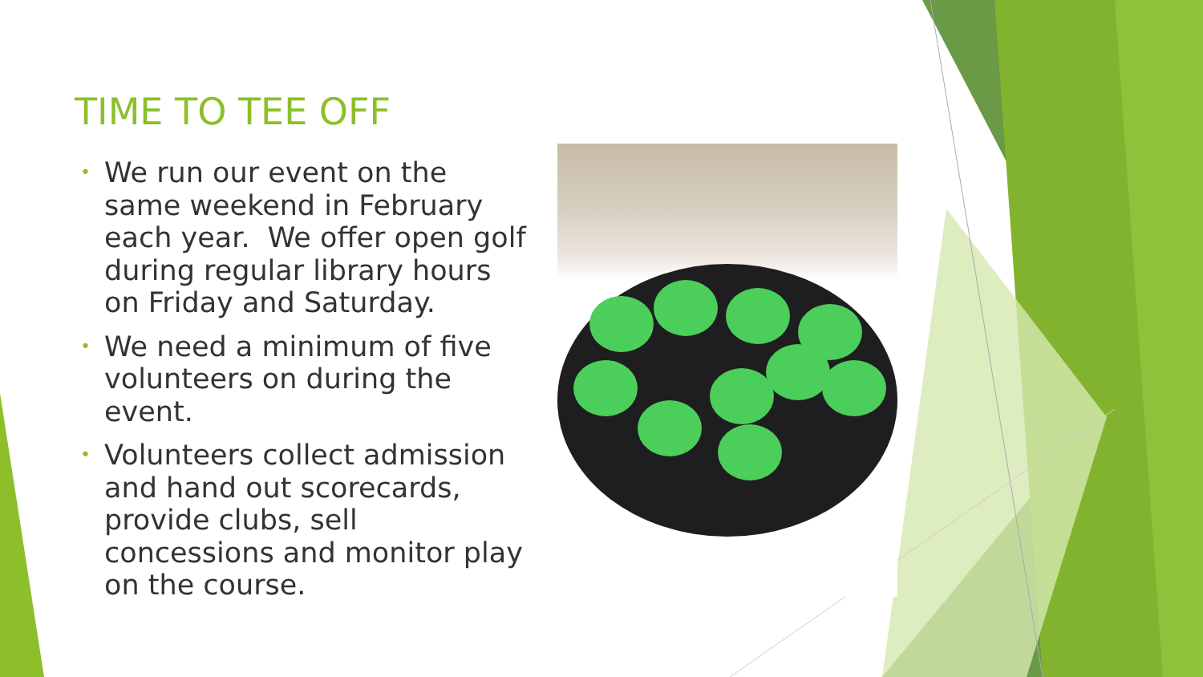TIME TO TEE OFF
• We run our event on the same weekend in February each year. We offer open golf during regular library hours on Friday and Saturday.
• We need a minimum of five volunteers on during the event.
• Volunteers collect admission and hand out scorecards, provide clubs, sell concessions and monitor play on the course.